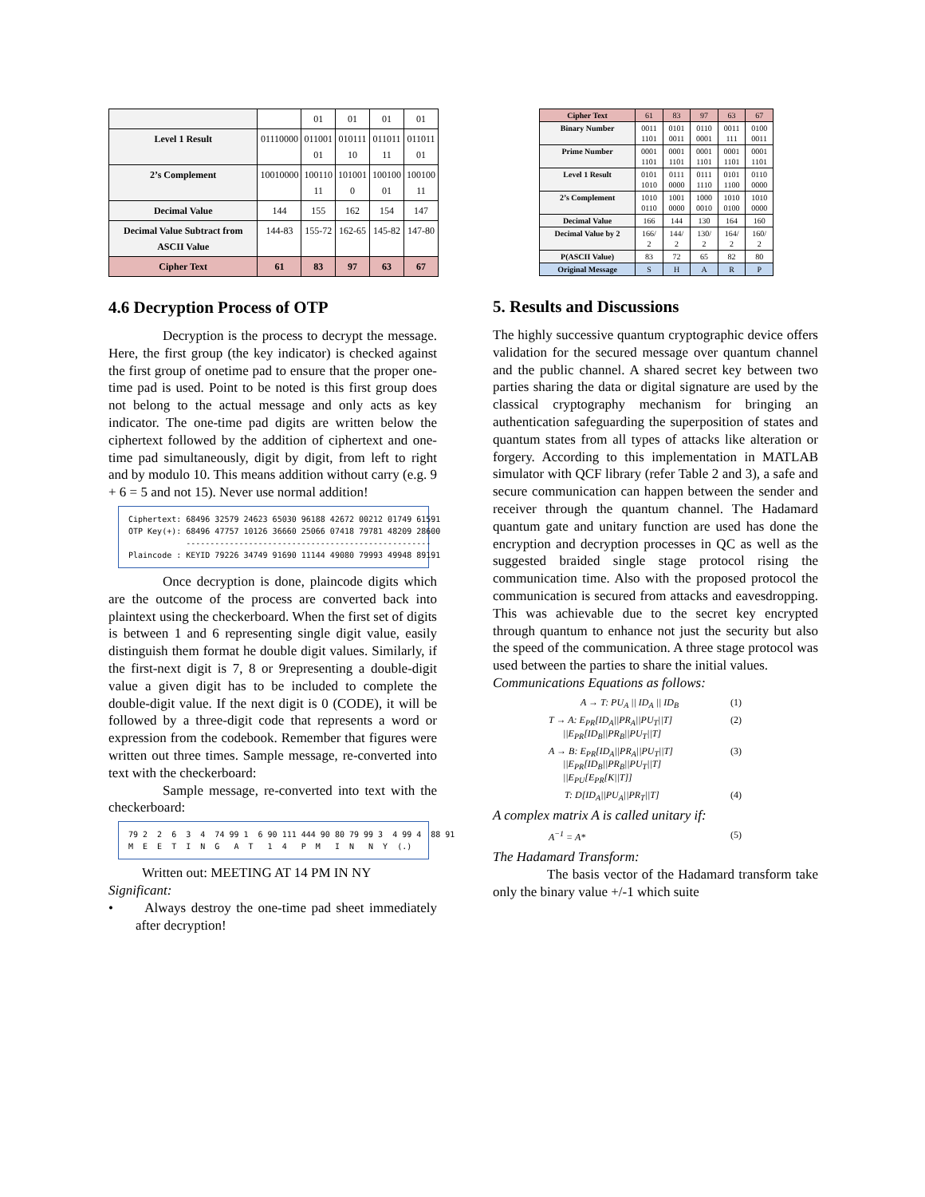| | | 01 | 01 | 01 | 01 |
| Level 1 Result | 01110000 | 011001 01 | 010111 10 | 011011 11 | 011011 01 |
| 2’s Complement | 10010000 | 100110 11 | 101001 0 | 100100 01 | 100100 11 |
| Decimal Value | 144 | 155 | 162 | 154 | 147 |
| Decimal Value Subtract from ASCII Value | 144-83 | 155-72 | 162-65 | 145-82 | 147-80 |
| Cipher Text | 61 | 83 | 97 | 63 | 67 |
4.6 Decryption Process of OTP
Decryption is the process to decrypt the message. Here, the first group (the key indicator) is checked against the first group of onetime pad to ensure that the proper one-time pad is used. Point to be noted is this first group does not belong to the actual message and only acts as key indicator. The one-time pad digits are written below the ciphertext followed by the addition of ciphertext and one-time pad simultaneously, digit by digit, from left to right and by modulo 10. This means addition without carry (e.g. 9 + 6 = 5 and not 15). Never use normal addition!
Ciphertext: 68496 32579 24623 65030 96188 42672 00212 01749 61591 OTP Key(+): 68496 47757 10126 36660 25066 07418 79781 48209 28600 --------------------------------------------------- Plaincode : KEYID 79226 34749 91690 11144 49080 79993 49948 89191
Once decryption is done, plaincode digits which are the outcome of the process are converted back into plaintext using the checkerboard. When the first set of digits is between 1 and 6 representing single digit value, easily distinguish them format he double digit values. Similarly, if the first-next digit is 7, 8 or 9representing a double-digit value a given digit has to be included to complete the double-digit value. If the next digit is 0 (CODE), it will be followed by a three-digit code that represents a word or expression from the codebook. Remember that figures were written out three times. Sample message, re-converted into text with the checkerboard:
Sample message, re-converted into text with the checkerboard:
79 2 2 6 3 4 74 99 1 6 90 111 444 90 80 79 99 3 4 99 4 88 91 M E E T I N G A T 1 4 P M I N N Y (.)
Written out: MEETING AT 14 PM IN NY
Significant:
• Always destroy the one-time pad sheet immediately after decryption!
| Cipher Text | 61 | 83 | 97 | 63 | 67 |
| Binary Number | 0011 1101 | 0101 0011 | 0110 0001 | 0011 111 | 0100 0011 |
| Prime Number | 0001 1101 | 0001 1101 | 0001 1101 | 0001 1101 | 0001 1101 |
| Level 1 Result | 0101 1010 | 0111 0000 | 0111 1110 | 0101 1100 | 0110 0000 |
| 2’s Complement | 1010 0110 | 1001 0000 | 1000 0010 | 1010 0100 | 1010 0000 |
| Decimal Value | 166 | 144 | 130 | 164 | 160 |
| Decimal Value by 2 | 166/ 2 | 144/ 2 | 130/ 2 | 164/ 2 | 160/ 2 |
| P(ASCII Value) | 83 | 72 | 65 | 82 | 80 |
| Original Message | S | H | A | R | P |
5. Results and Discussions
The highly successive quantum cryptographic device offers validation for the secured message over quantum channel and the public channel. A shared secret key between two parties sharing the data or digital signature are used by the classical cryptography mechanism for bringing an authentication safeguarding the superposition of states and quantum states from all types of attacks like alteration or forgery. According to this implementation in MATLAB simulator with QCF library (refer Table 2 and 3), a safe and secure communication can happen between the sender and receiver through the quantum channel. The Hadamard quantum gate and unitary function are used has done the encryption and decryption processes in QC as well as the suggested braided single stage protocol rising the communication time. Also with the proposed protocol the communication is secured from attacks and eavesdropping. This was achievable due to the secret key encrypted through quantum to enhance not just the security but also the speed of the communication. A three stage protocol was used between the parties to share the initial values.
Communications Equations as follows:
A → T: PU<sub>A</sub> || ID<sub>A</sub> || ID<sub>B</sub> (1)
T → A: E<sub>PR</sub>[ID<sub>A</sub>||PR<sub>A</sub>||PU<sub>T</sub>||T]
||E<sub>PR</sub>[ID<sub>B</sub>||PR<sub>B</sub>||PU<sub>T</sub>||T] (2)
A → B: E<sub>PR</sub>[ID<sub>A</sub>||PR<sub>A</sub>||PU<sub>T</sub>||T]
||E<sub>PR</sub>[ID<sub>B</sub>||PR<sub>B</sub>||PU<sub>T</sub>||T]
||E<sub>PU</sub>[E<sub>PR</sub>[K||T]] (3)
T: D[ID<sub>A</sub>||PU<sub>A</sub>||PR<sub>T</sub>||T] (4)
A complex matrix A is called unitary if:
A<sup>−1</sup> = A* (5)
The Hadamard Transform:
The basis vector of the Hadamard transform take only the binary value +/-1 which suite